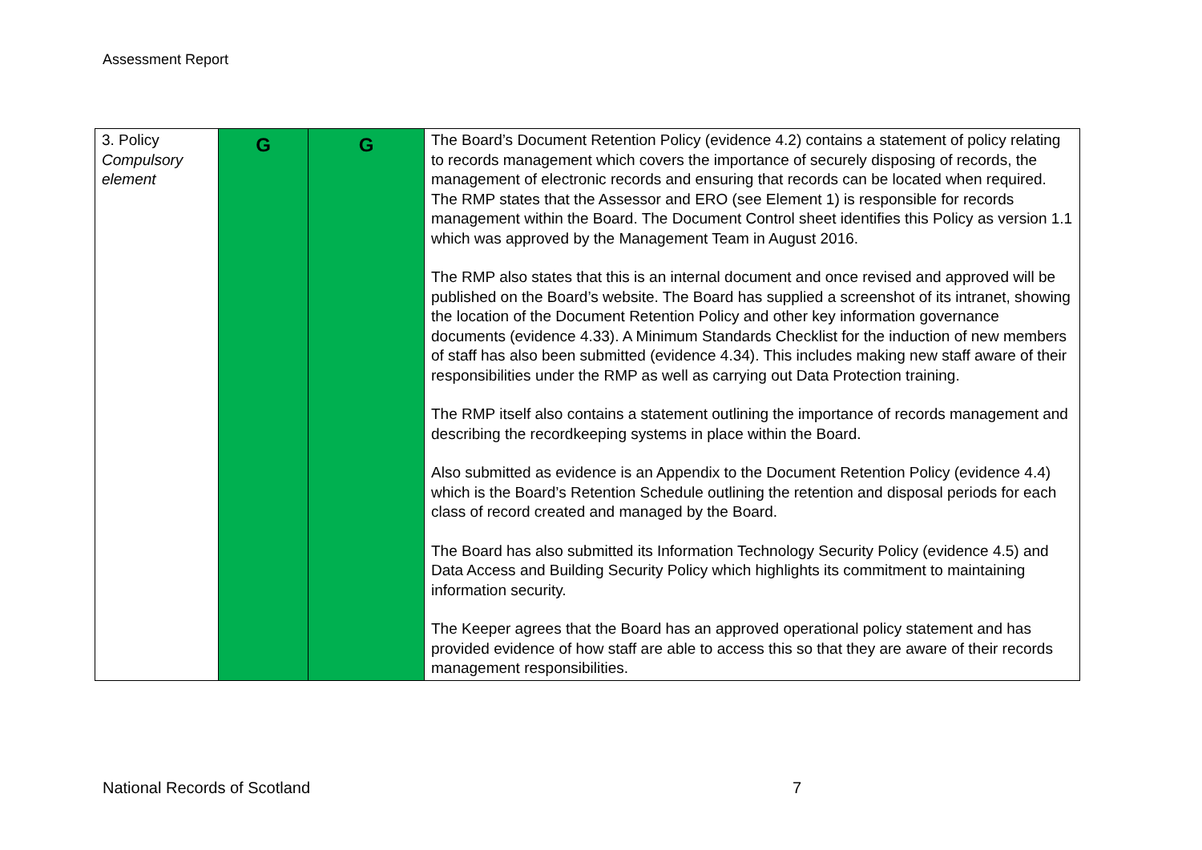Assessment Report
| 3. Policy Compulsory element | G | G | The Board’s Document Retention Policy (evidence 4.2) contains a statement of policy relating to records management which covers the importance of securely disposing of records, the management of electronic records and ensuring that records can be located when required. The RMP states that the Assessor and ERO (see Element 1) is responsible for records management within the Board. The Document Control sheet identifies this Policy as version 1.1 which was approved by the Management Team in August 2016. The RMP also states that this is an internal document and once revised and approved will be published on the Board’s website. The Board has supplied a screenshot of its intranet, showing the location of the Document Retention Policy and other key information governance documents (evidence 4.33). A Minimum Standards Checklist for the induction of new members of staff has also been submitted (evidence 4.34). This includes making new staff aware of their responsibilities under the RMP as well as carrying out Data Protection training. The RMP itself also contains a statement outlining the importance of records management and describing the recordkeeping systems in place within the Board. Also submitted as evidence is an Appendix to the Document Retention Policy (evidence 4.4) which is the Board’s Retention Schedule outlining the retention and disposal periods for each class of record created and managed by the Board. The Board has also submitted its Information Technology Security Policy (evidence 4.5) and Data Access and Building Security Policy which highlights its commitment to maintaining information security. The Keeper agrees that the Board has an approved operational policy statement and has provided evidence of how staff are able to access this so that they are aware of their records management responsibilities. |
National Records of Scotland 7